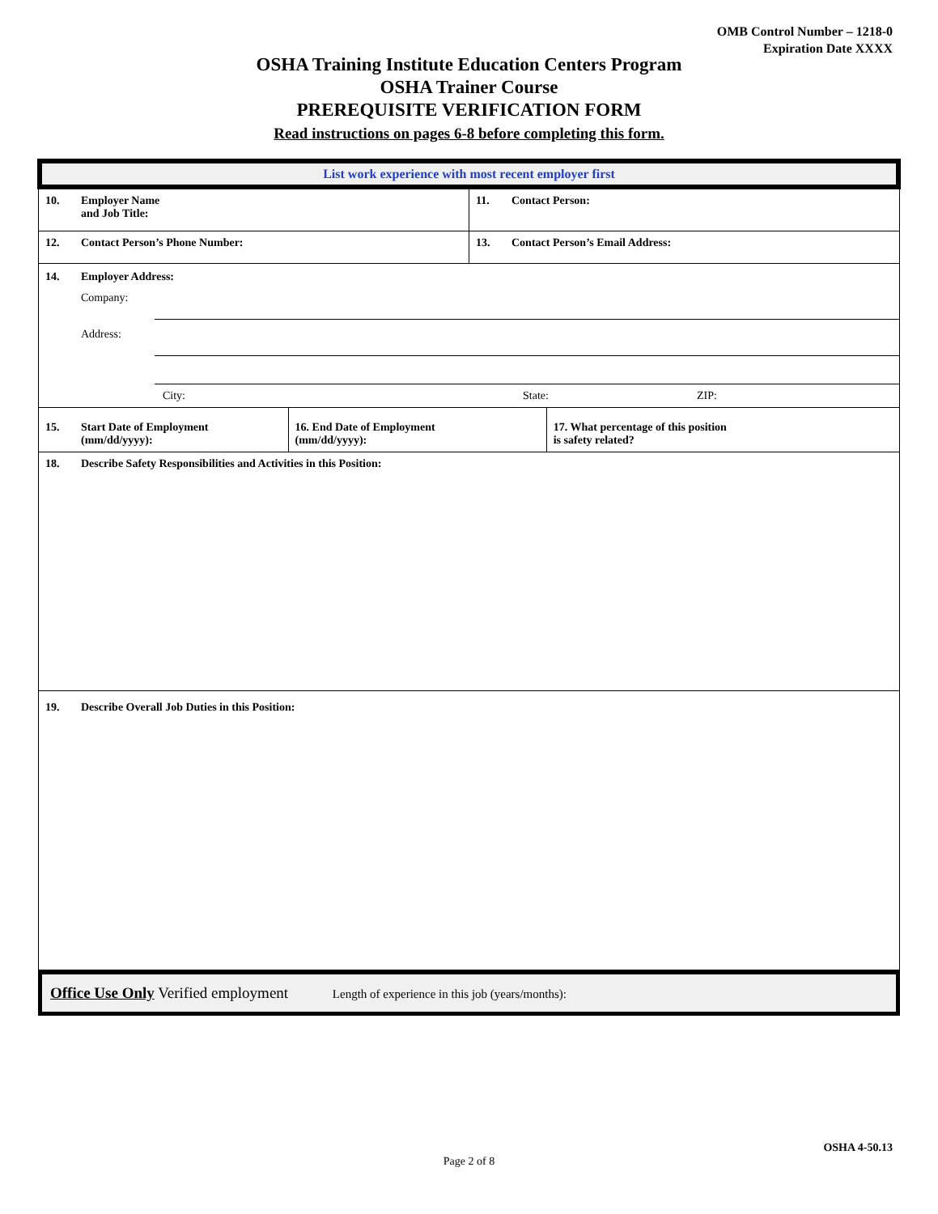OMB Control Number – 1218-0
Expiration Date XXXX
OSHA Training Institute Education Centers Program
OSHA Trainer Course
PREREQUISITE VERIFICATION FORM
Read instructions on pages 6-8 before completing this form.
List work experience with most recent employer first
| 10. Employer Name and Job Title: | | 11. Contact Person: | |
| 12. Contact Person’s Phone Number: | | 13. Contact Person’s Email Address: | |
| 14. Employer Address: Company: Address: City: State: ZIP: | | | |
| 15. Start Date of Employment (mm/dd/yyyy): | 16. End Date of Employment (mm/dd/yyyy): | | 17. What percentage of this position is safety related? |
| 18. Describe Safety Responsibilities and Activities in this Position: | | | |
| 19. Describe Overall Job Duties in this Position: | | | |
Office Use Only Verified employment Length of experience in this job (years/months):
OSHA 4-50.13
Page 2 of 8